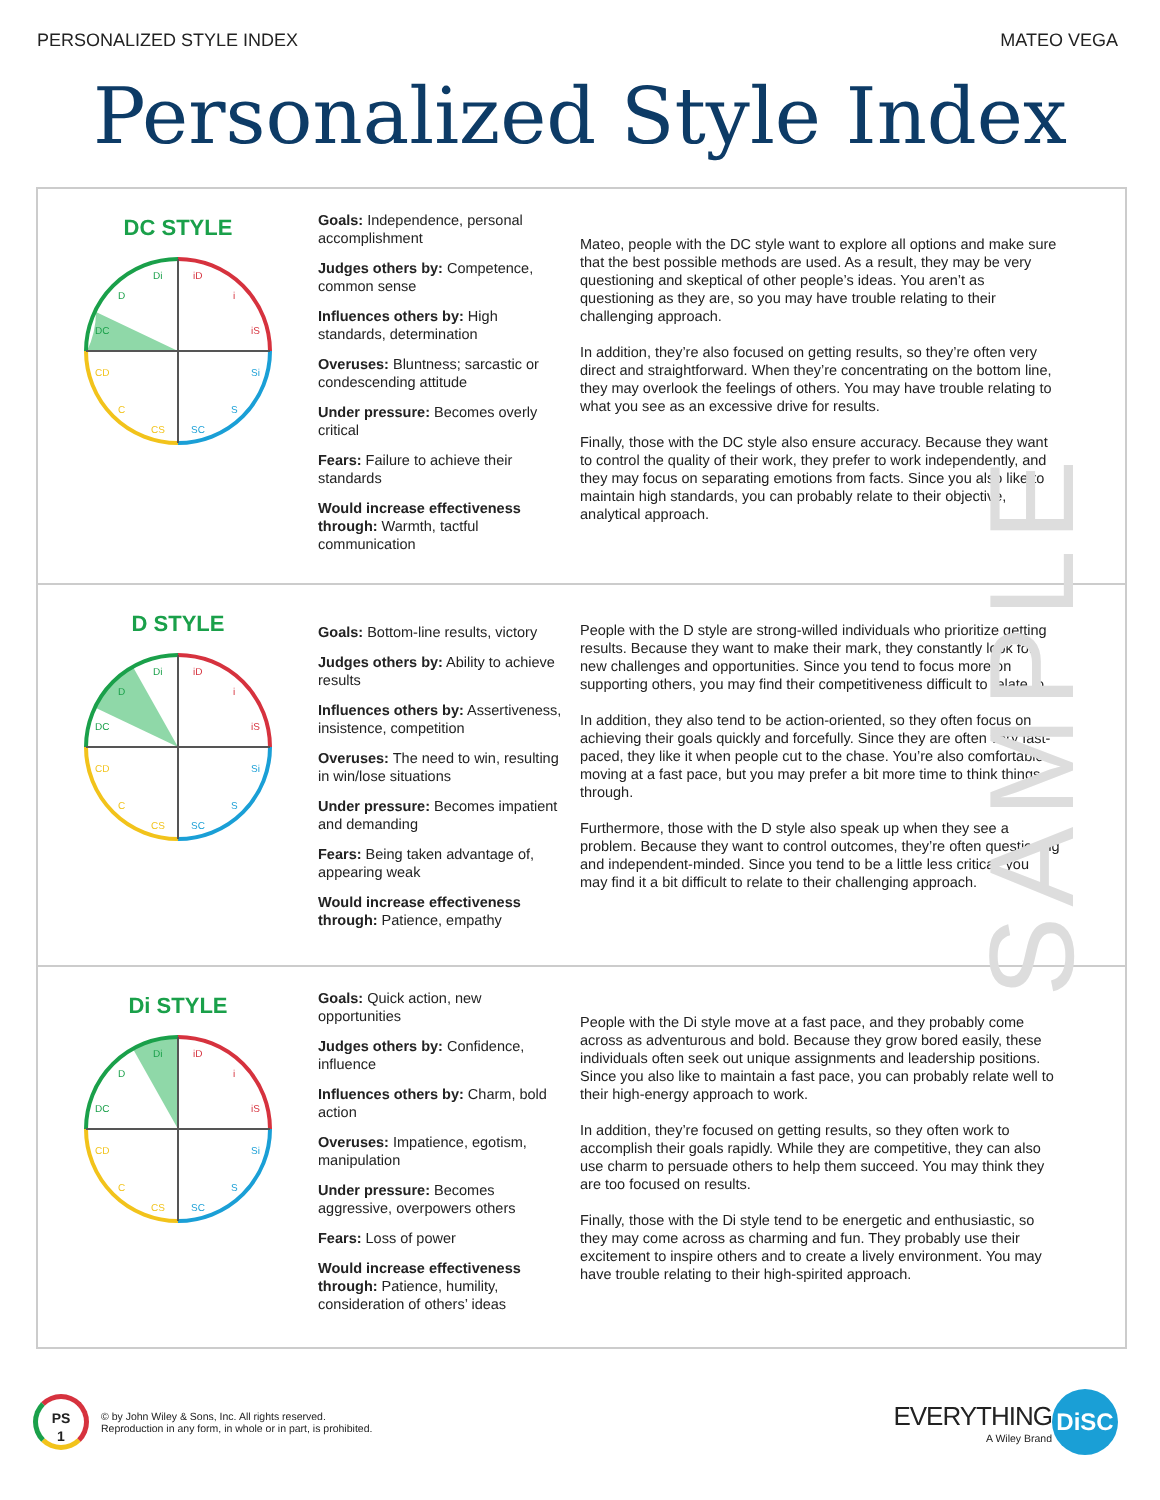PERSONALIZED STYLE INDEX MATEO VEGA
Personalized Style Index
DC STYLE
Di
D
DC
iD
i
iS
Si
S
SC
CS
C
CD
Goals: Independence, personal accomplishment
Judges others by: Competence, common sense
Influences others by: High standards, determination
Overuses: Bluntness; sarcastic or condescending attitude
Under pressure: Becomes overly critical
Fears: Failure to achieve their standards
Would increase effectiveness through: Warmth, tactful communication
Mateo, people with the DC style want to explore all options and make sure that the best possible methods are used. As a result, they may be very questioning and skeptical of other people’s ideas. You aren’t as questioning as they are, so you may have trouble relating to their challenging approach.
In addition, they’re also focused on getting results, so they’re often very direct and straightforward. When they’re concentrating on the bottom line, they may overlook the feelings of others. You may have trouble relating to what you see as an excessive drive for results.
Finally, those with the DC style also ensure accuracy. Because they want to control the quality of their work, they prefer to work independently, and they may focus on separating emotions from facts. Since you also like to maintain high standards, you can probably relate to their objective, analytical approach.
D STYLE
Di
D
DC
iD
i
iS
Si
S
SC
CS
C
CD
Goals: Bottom-line results, victory
Judges others by: Ability to achieve results
Influences others by: Assertiveness, insistence, competition
Overuses: The need to win, resulting in win/lose situations
Under pressure: Becomes impatient and demanding
Fears: Being taken advantage of, appearing weak
Would increase effectiveness through: Patience, empathy
People with the D style are strong-willed individuals who prioritize getting results. Because they want to make their mark, they constantly look for new challenges and opportunities. Since you tend to focus more on supporting others, you may find their competitiveness difficult to relate to.
In addition, they also tend to be action-oriented, so they often focus on achieving their goals quickly and forcefully. Since they are often very fast-paced, they like it when people cut to the chase. You’re also comfortable moving at a fast pace, but you may prefer a bit more time to think things through.
Furthermore, those with the D style also speak up when they see a problem. Because they want to control outcomes, they’re often questioning and independent-minded. Since you tend to be a little less critical, you may find it a bit difficult to relate to their challenging approach.
Di STYLE
Di
D
DC
iD
i
iS
Si
S
SC
CS
C
CD
Goals: Quick action, new opportunities
Judges others by: Confidence, influence
Influences others by: Charm, bold action
Overuses: Impatience, egotism, manipulation
Under pressure: Becomes aggressive, overpowers others
Fears: Loss of power
Would increase effectiveness through: Patience, humility, consideration of others’ ideas
People with the Di style move at a fast pace, and they probably come across as adventurous and bold. Because they grow bored easily, these individuals often seek out unique assignments and leadership positions. Since you also like to maintain a fast pace, you can probably relate well to their high-energy approach to work.
In addition, they’re focused on getting results, so they often work to accomplish their goals rapidly. While they are competitive, they can also use charm to persuade others to help them succeed. You may think they are too focused on results.
Finally, those with the Di style tend to be energetic and enthusiastic, so they may come across as charming and fun. They probably use their excitement to inspire others and to create a lively environment. You may have trouble relating to their high-spirited approach.
SAMPLE
PS
1
© by John Wiley & Sons, Inc. All rights reserved.
Reproduction in any form, in whole or in part, is prohibited.
EVERYTHING
A Wiley Brand
DiSC